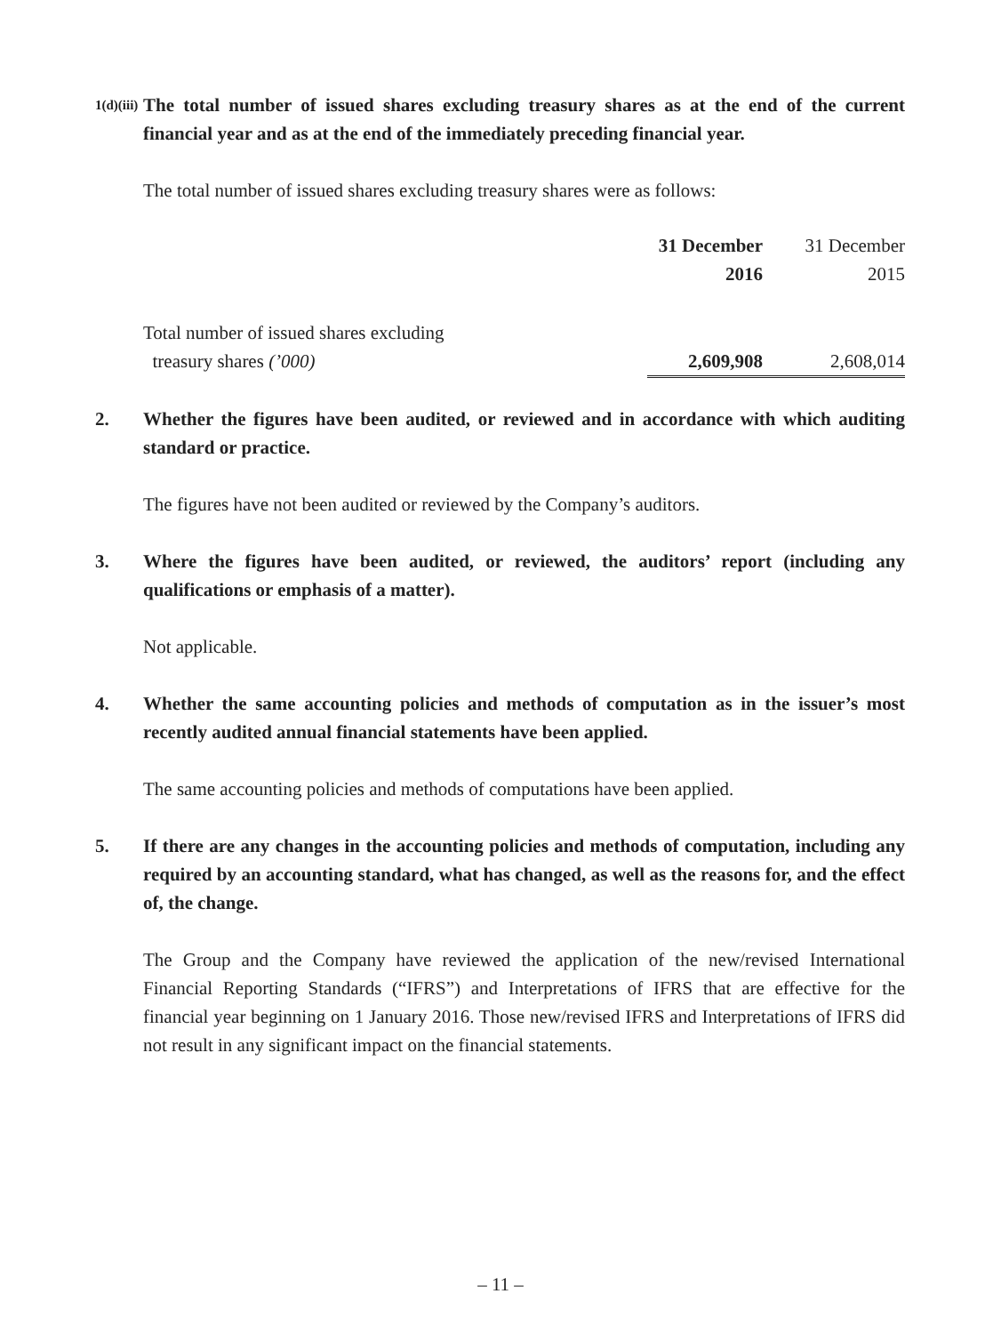1(d)(iii)
The total number of issued shares excluding treasury shares as at the end of the current financial year and as at the end of the immediately preceding financial year.
The total number of issued shares excluding treasury shares were as follows:
| | 31 December 2016 | 31 December 2015 |
| --- | --- | --- |
| Total number of issued shares excluding treasury shares (’000) | 2,609,908 | 2,608,014 |
2. Whether the figures have been audited, or reviewed and in accordance with which auditing standard or practice.
The figures have not been audited or reviewed by the Company’s auditors.
3. Where the figures have been audited, or reviewed, the auditors’ report (including any qualifications or emphasis of a matter).
Not applicable.
4. Whether the same accounting policies and methods of computation as in the issuer’s most recently audited annual financial statements have been applied.
The same accounting policies and methods of computations have been applied.
5. If there are any changes in the accounting policies and methods of computation, including any required by an accounting standard, what has changed, as well as the reasons for, and the effect of, the change.
The Group and the Company have reviewed the application of the new/revised International Financial Reporting Standards (“IFRS”) and Interpretations of IFRS that are effective for the financial year beginning on 1 January 2016. Those new/revised IFRS and Interpretations of IFRS did not result in any significant impact on the financial statements.
– 11 –